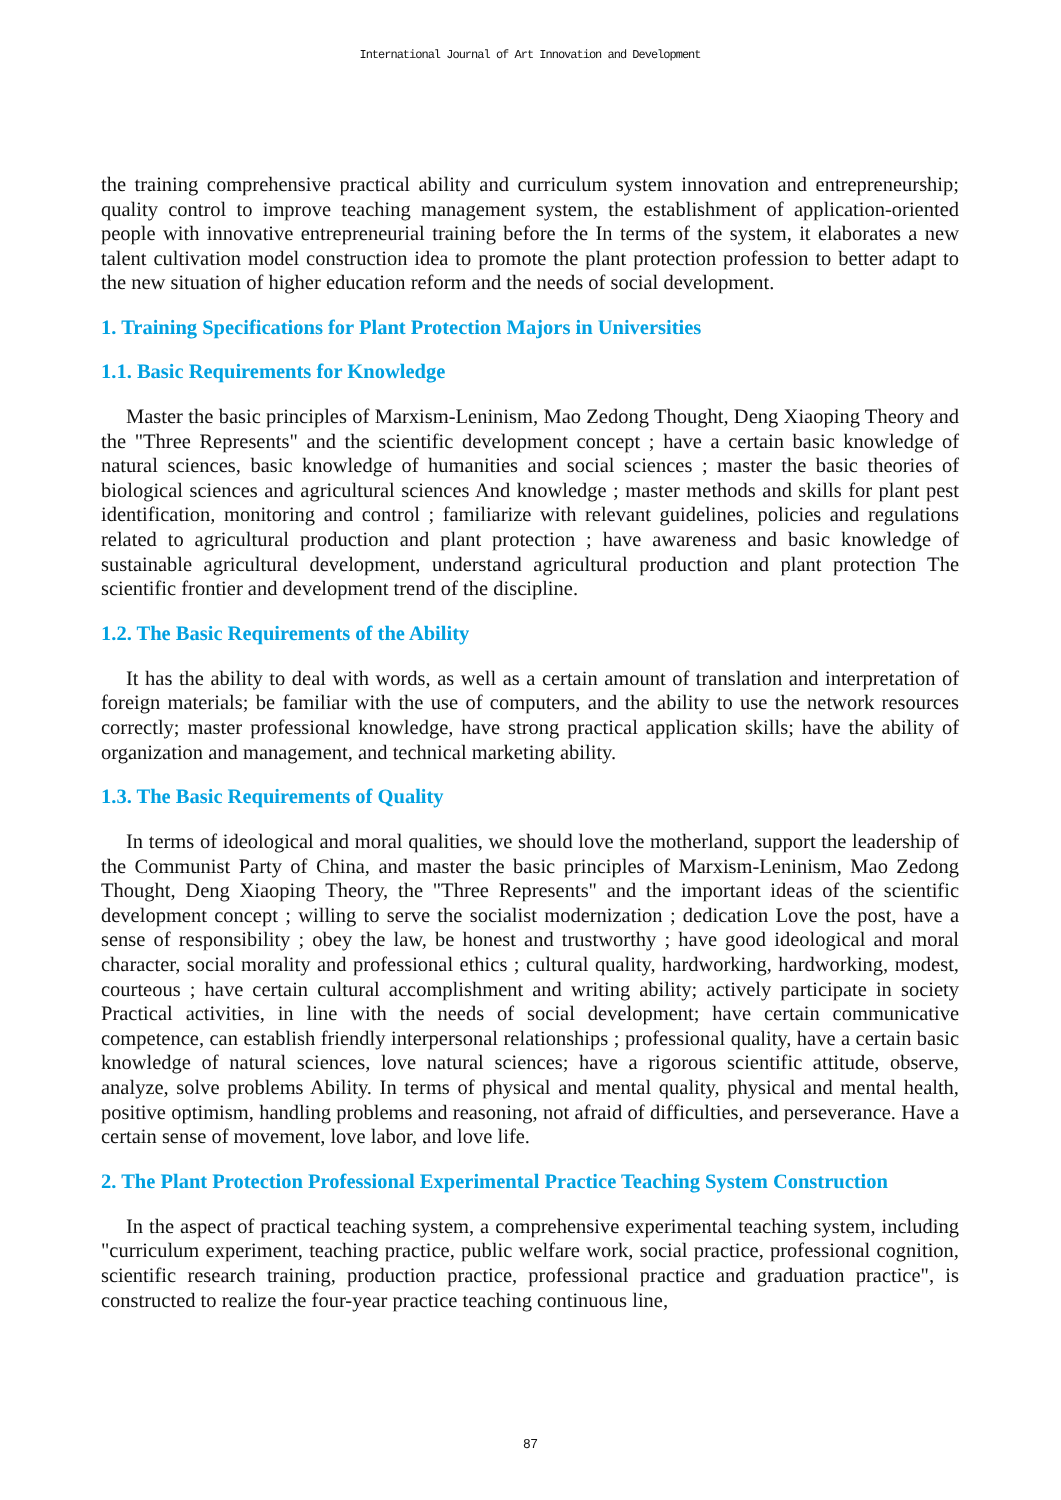International Journal of Art Innovation and Development
the training comprehensive practical ability and curriculum system innovation and entrepreneurship; quality control to improve teaching management system, the establishment of application-oriented people with innovative entrepreneurial training before the In terms of the system, it elaborates a new talent cultivation model construction idea to promote the plant protection profession to better adapt to the new situation of higher education reform and the needs of social development.
1. Training Specifications for Plant Protection Majors in Universities
1.1. Basic Requirements for Knowledge
Master the basic principles of Marxism-Leninism, Mao Zedong Thought, Deng Xiaoping Theory and the "Three Represents" and the scientific development concept ; have a certain basic knowledge of natural sciences, basic knowledge of humanities and social sciences ; master the basic theories of biological sciences and agricultural sciences And knowledge ; master methods and skills for plant pest identification, monitoring and control ; familiarize with relevant guidelines, policies and regulations related to agricultural production and plant protection ; have awareness and basic knowledge of sustainable agricultural development, understand agricultural production and plant protection The scientific frontier and development trend of the discipline.
1.2. The Basic Requirements of the Ability
It has the ability to deal with words, as well as a certain amount of translation and interpretation of foreign materials; be familiar with the use of computers, and the ability to use the network resources correctly; master professional knowledge, have strong practical application skills; have the ability of organization and management, and technical marketing ability.
1.3. The Basic Requirements of Quality
In terms of ideological and moral qualities, we should love the motherland, support the leadership of the Communist Party of China, and master the basic principles of Marxism-Leninism, Mao Zedong Thought, Deng Xiaoping Theory, the "Three Represents" and the important ideas of the scientific development concept ; willing to serve the socialist modernization ; dedication Love the post, have a sense of responsibility ; obey the law, be honest and trustworthy ; have good ideological and moral character, social morality and professional ethics ; cultural quality, hardworking, hardworking, modest, courteous ; have certain cultural accomplishment and writing ability; actively participate in society Practical activities, in line with the needs of social development; have certain communicative competence, can establish friendly interpersonal relationships ; professional quality, have a certain basic knowledge of natural sciences, love natural sciences; have a rigorous scientific attitude, observe, analyze, solve problems Ability. In terms of physical and mental quality, physical and mental health, positive optimism, handling problems and reasoning, not afraid of difficulties, and perseverance. Have a certain sense of movement, love labor, and love life.
2. The Plant Protection Professional Experimental Practice Teaching System Construction
In the aspect of practical teaching system, a comprehensive experimental teaching system, including "curriculum experiment, teaching practice, public welfare work, social practice, professional cognition, scientific research training, production practice, professional practice and graduation practice", is constructed to realize the four-year practice teaching continuous line,
87